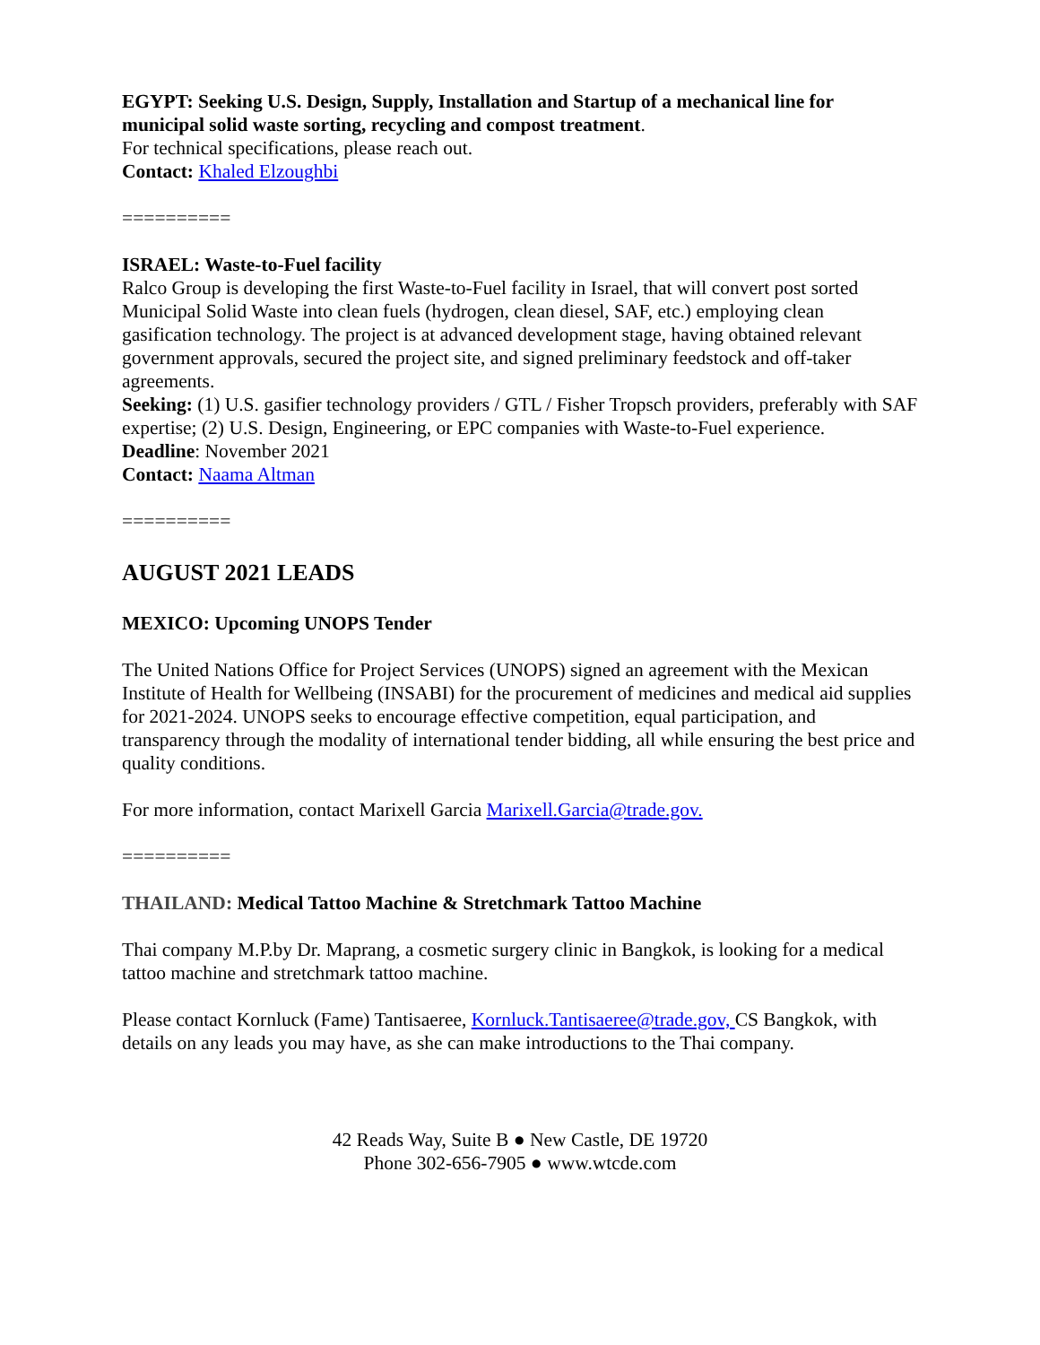EGYPT: Seeking U.S. Design, Supply, Installation and Startup of a mechanical line for municipal solid waste sorting, recycling and compost treatment.
For technical specifications, please reach out.
Contact: Khaled Elzoughbi
==========
ISRAEL: Waste-to-Fuel facility
Ralco Group is developing the first Waste-to-Fuel facility in Israel, that will convert post sorted Municipal Solid Waste into clean fuels (hydrogen, clean diesel, SAF, etc.) employing clean gasification technology. The project is at advanced development stage, having obtained relevant government approvals, secured the project site, and signed preliminary feedstock and off-taker agreements.
Seeking: (1) U.S. gasifier technology providers / GTL / Fisher Tropsch providers, preferably with SAF expertise; (2) U.S. Design, Engineering, or EPC companies with Waste-to-Fuel experience.
Deadline: November 2021
Contact: Naama Altman
==========
AUGUST 2021 LEADS
MEXICO: Upcoming UNOPS Tender
The United Nations Office for Project Services (UNOPS) signed an agreement with the Mexican Institute of Health for Wellbeing (INSABI) for the procurement of medicines and medical aid supplies for 2021-2024. UNOPS seeks to encourage effective competition, equal participation, and transparency through the modality of international tender bidding, all while ensuring the best price and quality conditions.
For more information, contact Marixell Garcia Marixell.Garcia@trade.gov.
==========
THAILAND: Medical Tattoo Machine & Stretchmark Tattoo Machine
Thai company M.P.by Dr. Maprang, a cosmetic surgery clinic in Bangkok, is looking for a medical tattoo machine and stretchmark tattoo machine.
Please contact Kornluck (Fame) Tantisaeree, Kornluck.Tantisaeree@trade.gov, CS Bangkok, with details on any leads you may have, as she can make introductions to the Thai company.
42 Reads Way, Suite B ● New Castle, DE 19720
Phone 302-656-7905 ● www.wtcde.com